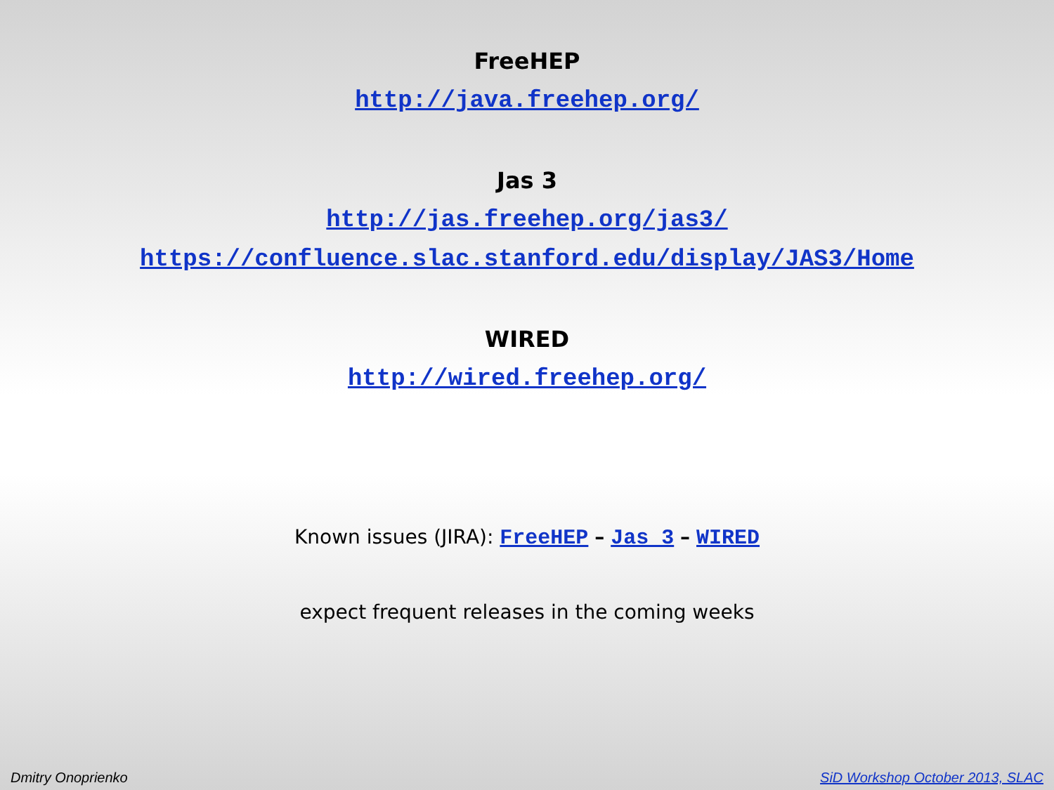FreeHEP
http://java.freehep.org/
Jas 3
http://jas.freehep.org/jas3/
https://confluence.slac.stanford.edu/display/JAS3/Home
WIRED
http://wired.freehep.org/
Known issues (JIRA): FreeHEP – Jas 3 – WIRED
expect frequent releases in the coming weeks
Dmitry Onoprienko SiD Workshop October 2013, SLAC